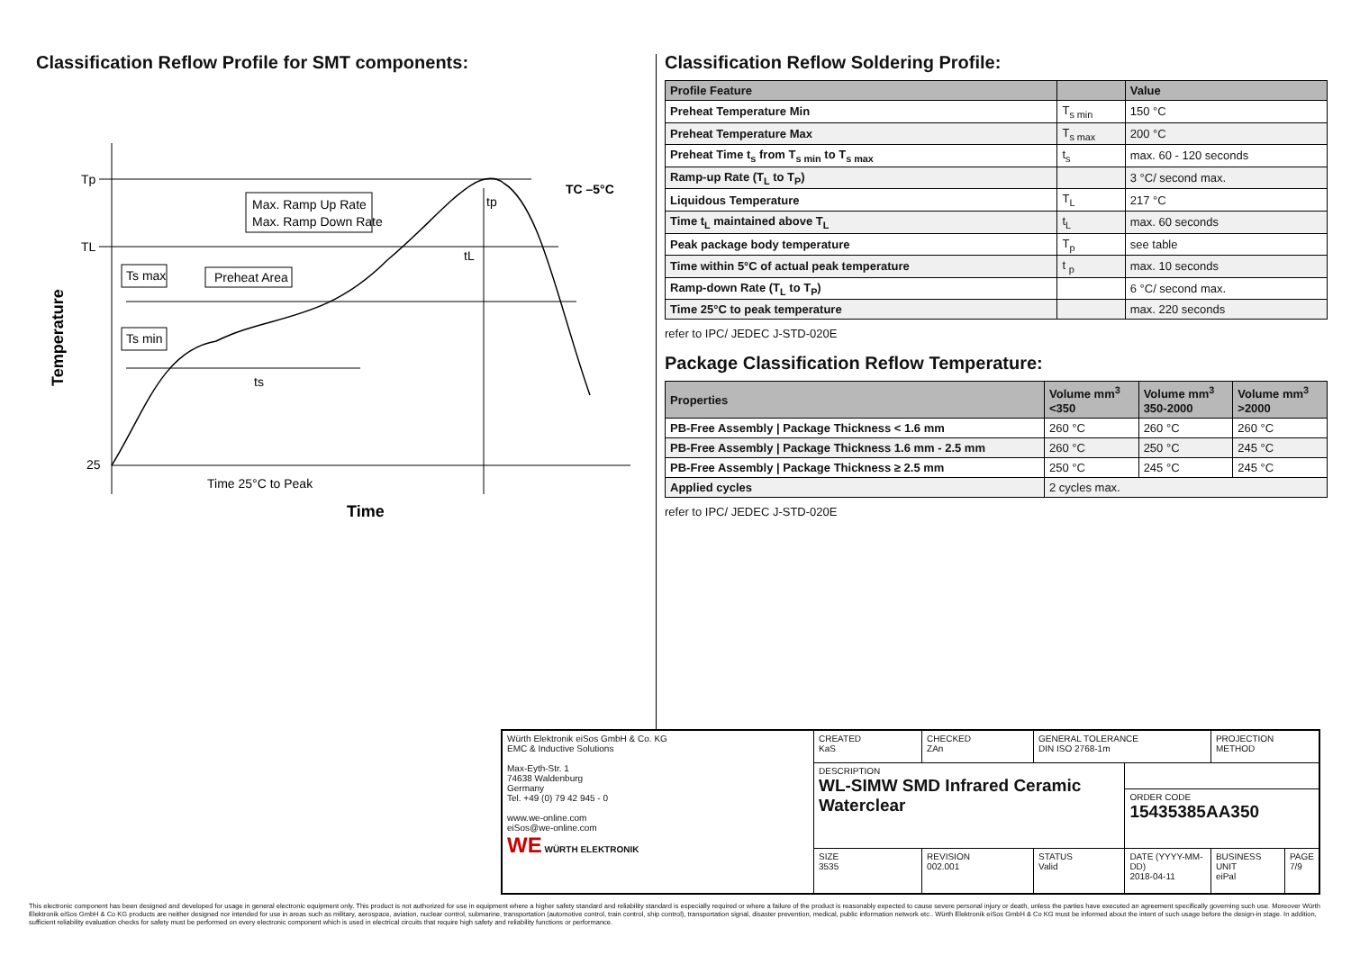Classification Reflow Profile for SMT components:
Tp
TL
25
TC –5°C
tp
tL
ts
Max. Ramp Up Rate
Max. Ramp Down Rate
Ts max
Preheat Area
Ts min
Time 25°C to Peak
Time
Temperature
Classification Reflow Soldering Profile:
| Profile Feature | | Value |
| --- | --- | --- |
| Preheat Temperature Min | T<sub>s min</sub> | 150 °C |
| Preheat Temperature Max | T<sub>s max</sub> | 200 °C |
| Preheat Time t<sub>s</sub> from T<sub>s min</sub> to T<sub>s max</sub> | t<sub>s</sub> | max. 60 - 120 seconds |
| Ramp-up Rate (T<sub>L</sub> to T<sub>P</sub>) | | 3 °C/ second max. |
| Liquidous Temperature | T<sub>L</sub> | 217 °C |
| Time t<sub>L</sub> maintained above T<sub>L</sub> | t<sub>L</sub> | max. 60 seconds |
| Peak package body temperature | T<sub>p</sub> | see table |
| Time within 5°C of actual peak temperature | t <sub>p</sub> | max. 10 seconds |
| Ramp-down Rate (T<sub>L</sub> to T<sub>P</sub>) | | 6 °C/ second max. |
| Time 25°C to peak temperature | | max. 220 seconds |
refer to IPC/ JEDEC J-STD-020E
Package Classification Reflow Temperature:
| Properties | Volume mm<sup>3</sup> <350 | Volume mm<sup>3</sup> 350-2000 | Volume mm<sup>3</sup> >2000 |
| --- | --- | --- | --- |
| PB-Free Assembly / Package Thickness < 1.6 mm | 260 °C | 260 °C | 260 °C |
| PB-Free Assembly / Package Thickness 1.6 mm - 2.5 mm | 260 °C | 250 °C | 245 °C |
| PB-Free Assembly / Package Thickness ≥ 2.5 mm | 250 °C | 245 °C | 245 °C |
| Applied cycles | 2 cycles max. | | |
refer to IPC/ JEDEC J-STD-020E
| Würth Elektronik eiSos GmbH & Co. KG EMC & Inductive Solutions Max-Eyth-Str. 1 74638 Waldenburg Germany Tel. +49 (0) 79 42 945 - 0 www.we-online.com eiSos@we-online.com WE WÜRTH ELEKTRONIK | CREATED KaS | CHECKED ZAn | GENERAL TOLERANCE DIN ISO 2768-1m | | PROJECTION METHOD | |
| | DESCRIPTION WL-SIMW SMD Infrared Ceramic Waterclear | | | | | |
| | | | | ORDER CODE 15435385AA350 | | |
| | SIZE 3535 | REVISION 002.001 | STATUS Valid | DATE (YYYY-MM-DD) 2018-04-11 | BUSINESS UNIT eiPal | PAGE 7/9 |
This electronic component has been designed and developed for usage in general electronic equipment only. This product is not authorized for use in equipment where a higher safety standard and reliability standard is especially required or where a failure of the product is reasonably expected to cause severe personal injury or death, unless the parties have executed an agreement specifically governing such use. Moreover Würth Elektronik eiSos GmbH & Co KG products are neither designed nor intended for use in areas such as military, aerospace, aviation, nuclear control, submarine, transportation (automotive control, train control, ship control), transportation signal, disaster prevention, medical, public information network etc.. Würth Elektronik eiSos GmbH & Co KG must be informed about the intent of such usage before the design-in stage. In addition, sufficient reliability evaluation checks for safety must be performed on every electronic component which is used in electrical circuits that require high safety and reliability functions or performance.